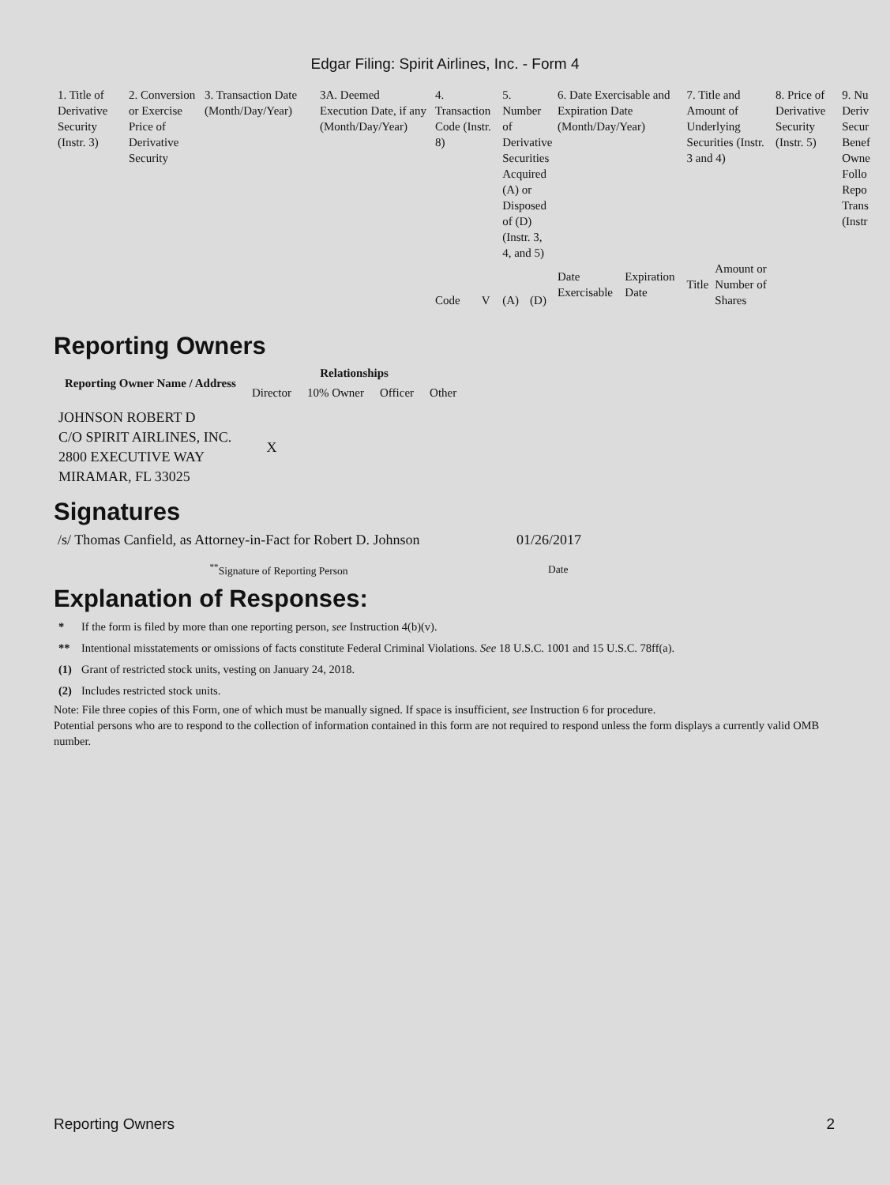Edgar Filing: Spirit Airlines, Inc. - Form 4
| 1. Title of Derivative Security (Instr. 3) | 2. Conversion or Exercise Price of Derivative Security | 3. Transaction Date (Month/Day/Year) | 3A. Deemed Execution Date, if any (Month/Day/Year) | 4. Transaction Code (Instr. 8) | | 5. Number of Derivative Securities Acquired (A) or Disposed of (D) (Instr. 3, 4, and 5) | | 6. Date Exercisable and Expiration Date (Month/Day/Year) | | 7. Title and Amount of Underlying Securities (Instr. 3 and 4) | | 8. Price of Derivative Security (Instr. 5) | 9. Nu Deriv Secur Benef Owne Follo Repo Trans (Instr |
| --- | --- | --- | --- | --- | --- | --- | --- | --- | --- | --- | --- | --- | --- |
| | | | | Code | V | (A) | (D) | Date Exercisable | Expiration Date | Title | Amount or Number of Shares | | |
Reporting Owners
| Reporting Owner Name / Address | Relationships | | | |
| --- | --- | --- | --- | --- |
| | Director | 10% Owner | Officer | Other |
| JOHNSON ROBERT D C/O SPIRIT AIRLINES, INC. 2800 EXECUTIVE WAY MIRAMAR, FL 33025 | X | | | |
Signatures
| /s/ Thomas Canfield, as Attorney-in-Fact for Robert D. Johnson | 01/26/2017 |
| <sup>**</sup> Signature of Reporting Person | Date |
Explanation of Responses:
| * | If the form is filed by more than one reporting person, see Instruction 4(b)(v). |
| ** | Intentional misstatements or omissions of facts constitute Federal Criminal Violations. See 18 U.S.C. 1001 and 15 U.S.C. 78ff(a). |
| (1) | Grant of restricted stock units, vesting on January 24, 2018. |
| (2) | Includes restricted stock units. |
Note: File three copies of this Form, one of which must be manually signed. If space is insufficient, see Instruction 6 for procedure.
Potential persons who are to respond to the collection of information contained in this form are not required to respond unless the form displays a currently valid OMB number.
Reporting Owners 2